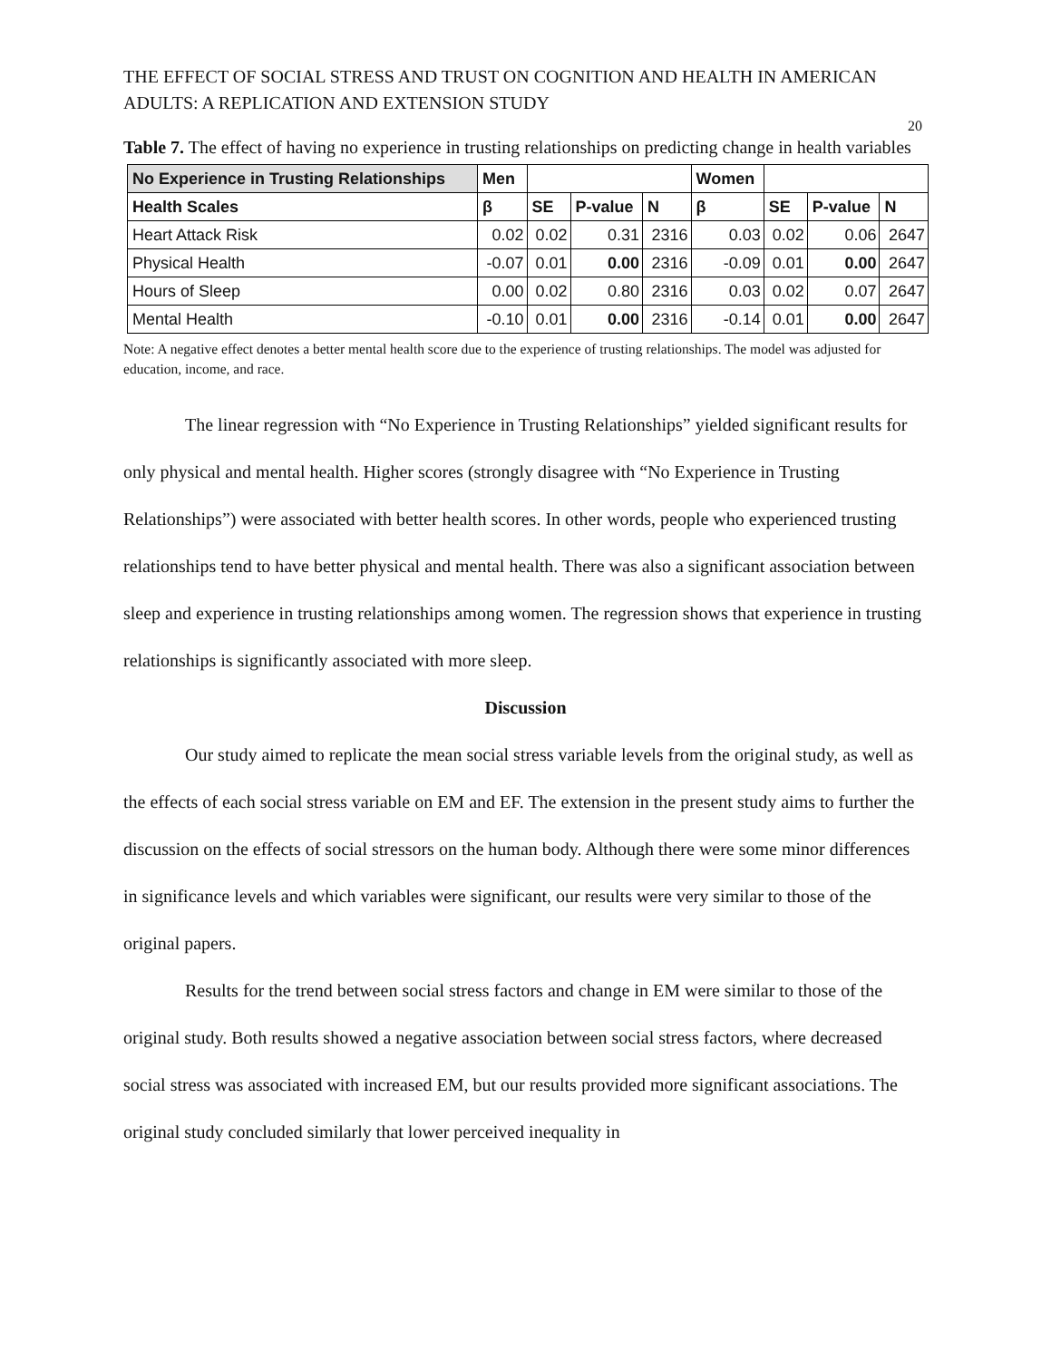THE EFFECT OF SOCIAL STRESS AND TRUST ON COGNITION AND HEALTH IN AMERICAN ADULTS: A REPLICATION AND EXTENSION STUDY
20
Table 7. The effect of having no experience in trusting relationships on predicting change in health variables
| No Experience in Trusting Relationships | Men | | | | Women | | | |
| --- | --- | --- | --- | --- | --- | --- | --- | --- |
| Health Scales | β | SE | P-value | N | β | SE | P-value | N |
| Heart Attack Risk | 0.02 | 0.02 | 0.31 | 2316 | 0.03 | 0.02 | 0.06 | 2647 |
| Physical Health | -0.07 | 0.01 | 0.00 | 2316 | -0.09 | 0.01 | 0.00 | 2647 |
| Hours of Sleep | 0.00 | 0.02 | 0.80 | 2316 | 0.03 | 0.02 | 0.07 | 2647 |
| Mental Health | -0.10 | 0.01 | 0.00 | 2316 | -0.14 | 0.01 | 0.00 | 2647 |
Note: A negative effect denotes a better mental health score due to the experience of trusting relationships. The model was adjusted for education, income, and race.
The linear regression with “No Experience in Trusting Relationships” yielded significant results for only physical and mental health. Higher scores (strongly disagree with “No Experience in Trusting Relationships”) were associated with better health scores. In other words, people who experienced trusting relationships tend to have better physical and mental health. There was also a significant association between sleep and experience in trusting relationships among women. The regression shows that experience in trusting relationships is significantly associated with more sleep.
Discussion
Our study aimed to replicate the mean social stress variable levels from the original study, as well as the effects of each social stress variable on EM and EF. The extension in the present study aims to further the discussion on the effects of social stressors on the human body. Although there were some minor differences in significance levels and which variables were significant, our results were very similar to those of the original papers.
Results for the trend between social stress factors and change in EM were similar to those of the original study. Both results showed a negative association between social stress factors, where decreased social stress was associated with increased EM, but our results provided more significant associations. The original study concluded similarly that lower perceived inequality in